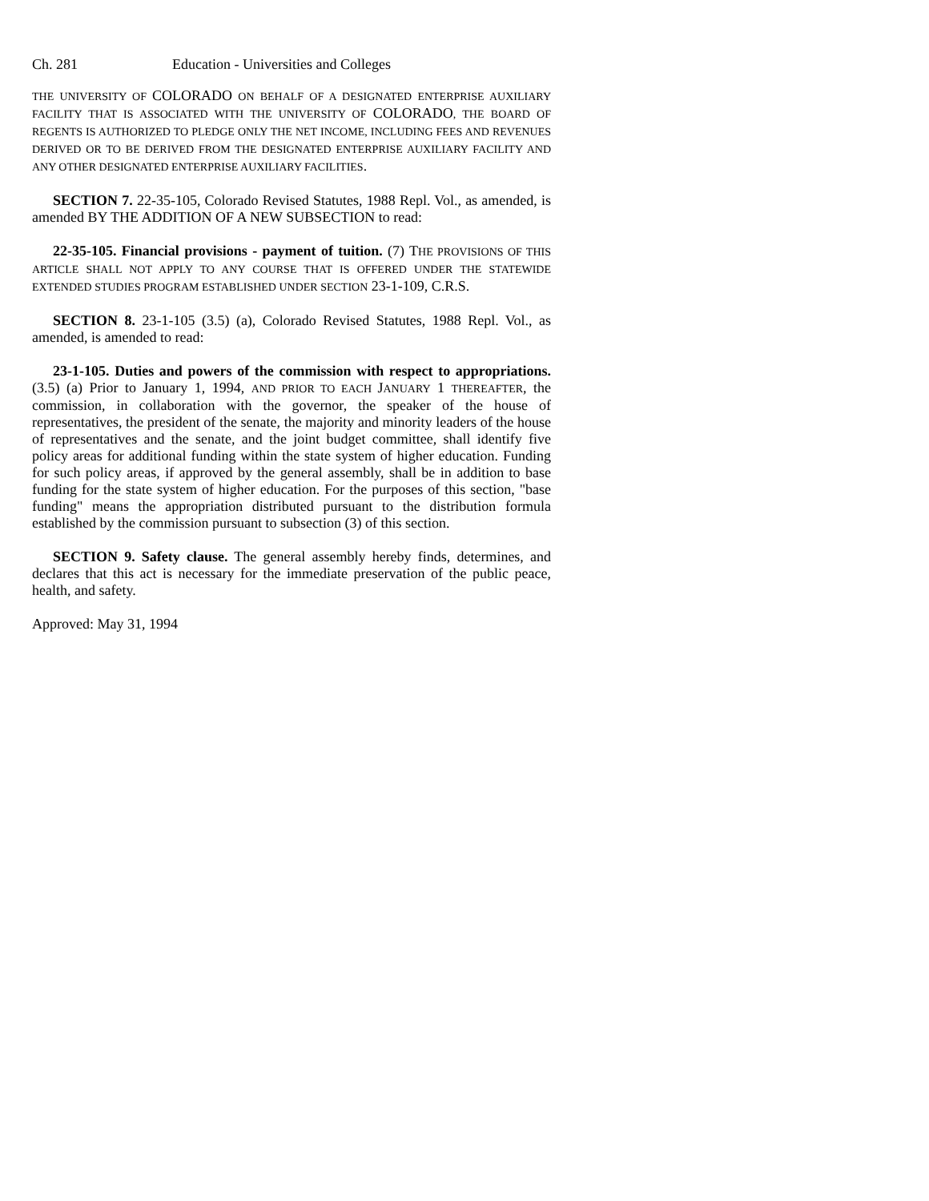Ch. 281 Education - Universities and Colleges
THE UNIVERSITY OF COLORADO ON BEHALF OF A DESIGNATED ENTERPRISE AUXILIARY FACILITY THAT IS ASSOCIATED WITH THE UNIVERSITY OF COLORADO, THE BOARD OF REGENTS IS AUTHORIZED TO PLEDGE ONLY THE NET INCOME, INCLUDING FEES AND REVENUES DERIVED OR TO BE DERIVED FROM THE DESIGNATED ENTERPRISE AUXILIARY FACILITY AND ANY OTHER DESIGNATED ENTERPRISE AUXILIARY FACILITIES.
SECTION 7. 22-35-105, Colorado Revised Statutes, 1988 Repl. Vol., as amended, is amended BY THE ADDITION OF A NEW SUBSECTION to read:
22-35-105. Financial provisions - payment of tuition. (7) THE PROVISIONS OF THIS ARTICLE SHALL NOT APPLY TO ANY COURSE THAT IS OFFERED UNDER THE STATEWIDE EXTENDED STUDIES PROGRAM ESTABLISHED UNDER SECTION 23-1-109, C.R.S.
SECTION 8. 23-1-105 (3.5) (a), Colorado Revised Statutes, 1988 Repl. Vol., as amended, is amended to read:
23-1-105. Duties and powers of the commission with respect to appropriations. (3.5) (a) Prior to January 1, 1994, AND PRIOR TO EACH JANUARY 1 THEREAFTER, the commission, in collaboration with the governor, the speaker of the house of representatives, the president of the senate, the majority and minority leaders of the house of representatives and the senate, and the joint budget committee, shall identify five policy areas for additional funding within the state system of higher education. Funding for such policy areas, if approved by the general assembly, shall be in addition to base funding for the state system of higher education. For the purposes of this section, "base funding" means the appropriation distributed pursuant to the distribution formula established by the commission pursuant to subsection (3) of this section.
SECTION 9. Safety clause. The general assembly hereby finds, determines, and declares that this act is necessary for the immediate preservation of the public peace, health, and safety.
Approved: May 31, 1994